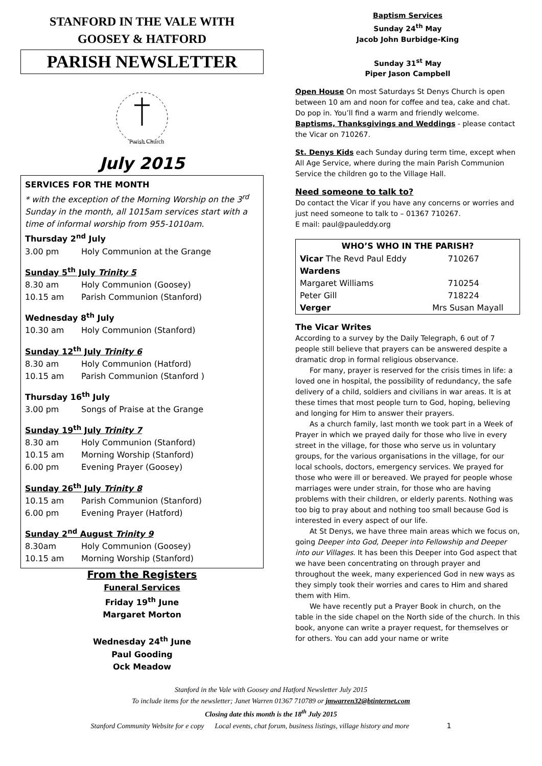STANFORD IN THE VALE WITH
GOOSEY & HATFORD
PARISH NEWSLETTER
Parish Church
July 2015
SERVICES FOR THE MONTH
* with the exception of the Morning Worship on the 3<sup>rd</sup> Sunday in the month, all 1015am services start with a time of informal worship from 955-1010am.
Thursday 2<sup>nd</sup> July
3.00 pm Holy Communion at the Grange
Sunday 5<sup>th</sup> July Trinity 5
8.30 am Holy Communion (Goosey)
10.15 am Parish Communion (Stanford)
Wednesday 8<sup>th</sup> July
10.30 am Holy Communion (Stanford)
Sunday 12<sup>th</sup> July Trinity 6
8.30 am Holy Communion (Hatford)
10.15 am Parish Communion (Stanford )
Thursday 16<sup>th</sup> July
3.00 pm Songs of Praise at the Grange
Sunday 19<sup>th</sup> July Trinity 7
8.30 am Holy Communion (Stanford)
10.15 am Morning Worship (Stanford)
6.00 pm Evening Prayer (Goosey)
Sunday 26<sup>th</sup> July Trinity 8
10.15 am Parish Communion (Stanford)
6.00 pm Evening Prayer (Hatford)
Sunday 2<sup>nd</sup> August Trinity 9
8.30am Holy Communion (Goosey)
10.15 am Morning Worship (Stanford)
From the Registers
Funeral Services
Friday 19<sup>th</sup> June
Margaret Morton
Wednesday 24<sup>th</sup> June
Paul Gooding
Ock Meadow
Baptism Services
Sunday 24<sup>th</sup> May
Jacob John Burbidge-King
Sunday 31<sup>st</sup> May
Piper Jason Campbell
Open House On most Saturdays St Denys Church is open between 10 am and noon for coffee and tea, cake and chat. Do pop in. You’ll find a warm and friendly welcome.
Baptisms, Thanksgivings and Weddings - please contact the Vicar on 710267.
St. Denys Kids each Sunday during term time, except when All Age Service, where during the main Parish Communion Service the children go to the Village Hall.
Need someone to talk to?
Do contact the Vicar if you have any concerns or worries and just need someone to talk to – 01367 710267.
E mail: paul@pauleddy.org
| WHO’S WHO IN THE PARISH? | | |
| --- | --- | --- |
| Vicar The Revd Paul Eddy | | 710267 |
| Wardens | | |
| Margaret Williams | | 710254 |
| Peter Gill | | 718224 |
| Verger | Mrs Susan Mayall | |
The Vicar Writes
According to a survey by the Daily Telegraph, 6 out of 7 people still believe that prayers can be answered despite a dramatic drop in formal religious observance.
  For many, prayer is reserved for the crisis times in life: a loved one in hospital, the possibility of redundancy, the safe delivery of a child, soldiers and civilians in war areas. It is at these times that most people turn to God, hoping, believing and longing for Him to answer their prayers.
  As a church family, last month we took part in a Week of Prayer in which we prayed daily for those who live in every street in the village, for those who serve us in voluntary groups, for the various organisations in the village, for our local schools, doctors, emergency services. We prayed for those who were ill or bereaved. We prayed for people whose marriages were under strain, for those who are having problems with their children, or elderly parents. Nothing was too big to pray about and nothing too small because God is interested in every aspect of our life.
  At St Denys, we have three main areas which we focus on, going Deeper into God, Deeper into Fellowship and Deeper into our Villages. It has been this Deeper into God aspect that we have been concentrating on through prayer and throughout the week, many experienced God in new ways as they simply took their worries and cares to Him and shared them with Him.
  We have recently put a Prayer Book in church, on the table in the side chapel on the North side of the church. In this book, anyone can write a prayer request, for themselves or for others. You can add your name or write
Stanford in the Vale with Goosey and Hatford Newsletter July 2015
To include items for the newsletter; Janet Warren 01367 710789 or jmwarren32@btinternet.com
Closing date this month is the 18<sup>th</sup> July 2015
Stanford Community Website for e copy   Local events, chat forum, business listings, village history and more 1